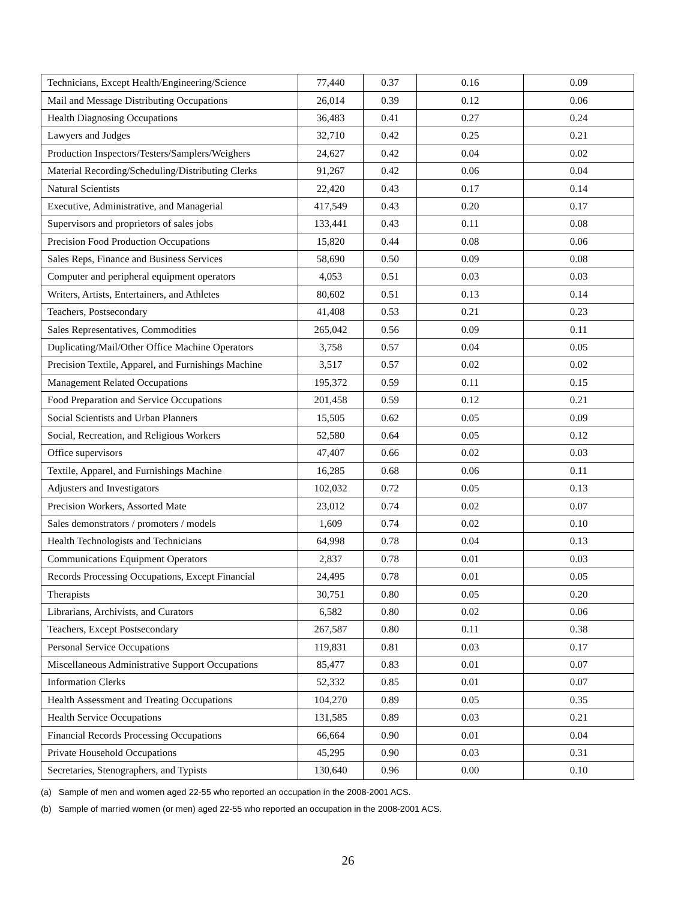| Technicians, Except Health/Engineering/Science | 77,440 | 0.37 | 0.16 | 0.09 |
| Mail and Message Distributing Occupations | 26,014 | 0.39 | 0.12 | 0.06 |
| Health Diagnosing Occupations | 36,483 | 0.41 | 0.27 | 0.24 |
| Lawyers and Judges | 32,710 | 0.42 | 0.25 | 0.21 |
| Production Inspectors/Testers/Samplers/Weighers | 24,627 | 0.42 | 0.04 | 0.02 |
| Material Recording/Scheduling/Distributing Clerks | 91,267 | 0.42 | 0.06 | 0.04 |
| Natural Scientists | 22,420 | 0.43 | 0.17 | 0.14 |
| Executive, Administrative, and Managerial | 417,549 | 0.43 | 0.20 | 0.17 |
| Supervisors and proprietors of sales jobs | 133,441 | 0.43 | 0.11 | 0.08 |
| Precision Food Production Occupations | 15,820 | 0.44 | 0.08 | 0.06 |
| Sales Reps, Finance and Business Services | 58,690 | 0.50 | 0.09 | 0.08 |
| Computer and peripheral equipment operators | 4,053 | 0.51 | 0.03 | 0.03 |
| Writers, Artists, Entertainers, and Athletes | 80,602 | 0.51 | 0.13 | 0.14 |
| Teachers, Postsecondary | 41,408 | 0.53 | 0.21 | 0.23 |
| Sales Representatives, Commodities | 265,042 | 0.56 | 0.09 | 0.11 |
| Duplicating/Mail/Other Office Machine Operators | 3,758 | 0.57 | 0.04 | 0.05 |
| Precision Textile, Apparel, and Furnishings Machine | 3,517 | 0.57 | 0.02 | 0.02 |
| Management Related Occupations | 195,372 | 0.59 | 0.11 | 0.15 |
| Food Preparation and Service Occupations | 201,458 | 0.59 | 0.12 | 0.21 |
| Social Scientists and Urban Planners | 15,505 | 0.62 | 0.05 | 0.09 |
| Social, Recreation, and Religious Workers | 52,580 | 0.64 | 0.05 | 0.12 |
| Office supervisors | 47,407 | 0.66 | 0.02 | 0.03 |
| Textile, Apparel, and Furnishings Machine | 16,285 | 0.68 | 0.06 | 0.11 |
| Adjusters and Investigators | 102,032 | 0.72 | 0.05 | 0.13 |
| Precision Workers, Assorted Mate | 23,012 | 0.74 | 0.02 | 0.07 |
| Sales demonstrators / promoters / models | 1,609 | 0.74 | 0.02 | 0.10 |
| Health Technologists and Technicians | 64,998 | 0.78 | 0.04 | 0.13 |
| Communications Equipment Operators | 2,837 | 0.78 | 0.01 | 0.03 |
| Records Processing Occupations, Except Financial | 24,495 | 0.78 | 0.01 | 0.05 |
| Therapists | 30,751 | 0.80 | 0.05 | 0.20 |
| Librarians, Archivists, and Curators | 6,582 | 0.80 | 0.02 | 0.06 |
| Teachers, Except Postsecondary | 267,587 | 0.80 | 0.11 | 0.38 |
| Personal Service Occupations | 119,831 | 0.81 | 0.03 | 0.17 |
| Miscellaneous Administrative Support Occupations | 85,477 | 0.83 | 0.01 | 0.07 |
| Information Clerks | 52,332 | 0.85 | 0.01 | 0.07 |
| Health Assessment and Treating Occupations | 104,270 | 0.89 | 0.05 | 0.35 |
| Health Service Occupations | 131,585 | 0.89 | 0.03 | 0.21 |
| Financial Records Processing Occupations | 66,664 | 0.90 | 0.01 | 0.04 |
| Private Household Occupations | 45,295 | 0.90 | 0.03 | 0.31 |
| Secretaries, Stenographers, and Typists | 130,640 | 0.96 | 0.00 | 0.10 |
(a) Sample of men and women aged 22-55 who reported an occupation in the 2008-2001 ACS.
(b) Sample of married women (or men) aged 22-55 who reported an occupation in the 2008-2001 ACS.
26